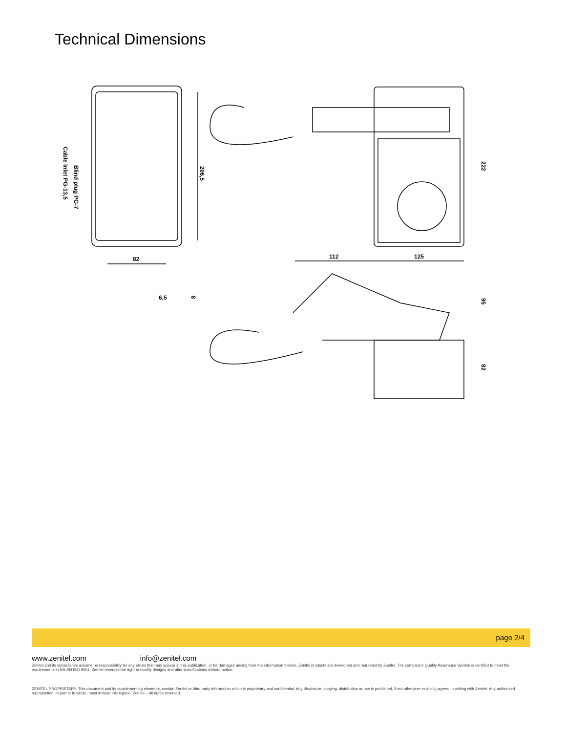Technical Dimensions
82
206,5
6,5
8
Cable inlet PG-13,5
Blind plug PG-7
112
125
222
95
82
page 2/4
www.zenitel.com info@zenitel.com
Zenitel and its subsidiaries assume no responsibility for any errors that may appear in this publication, or for damages arising from the information therein. Zenitel products are developed and marketed by Zenitel. The company's Quality Assurance System is certified to meet the requirements in NS-EN ISO 9001. Zenitel reserves the right to modify designs and alter specifications without notice.
ZENITEL PROPRIETARY. This document and its supplementing elements, contain Zenitel or third party information which is proprietary and confidential. Any disclosure, copying, distribution or use is prohibited, if not otherwise explicitly agreed in writing with Zenitel. Any authorized reproduction, in part or in whole, must include this legend; Zenitel – All rights reserved.